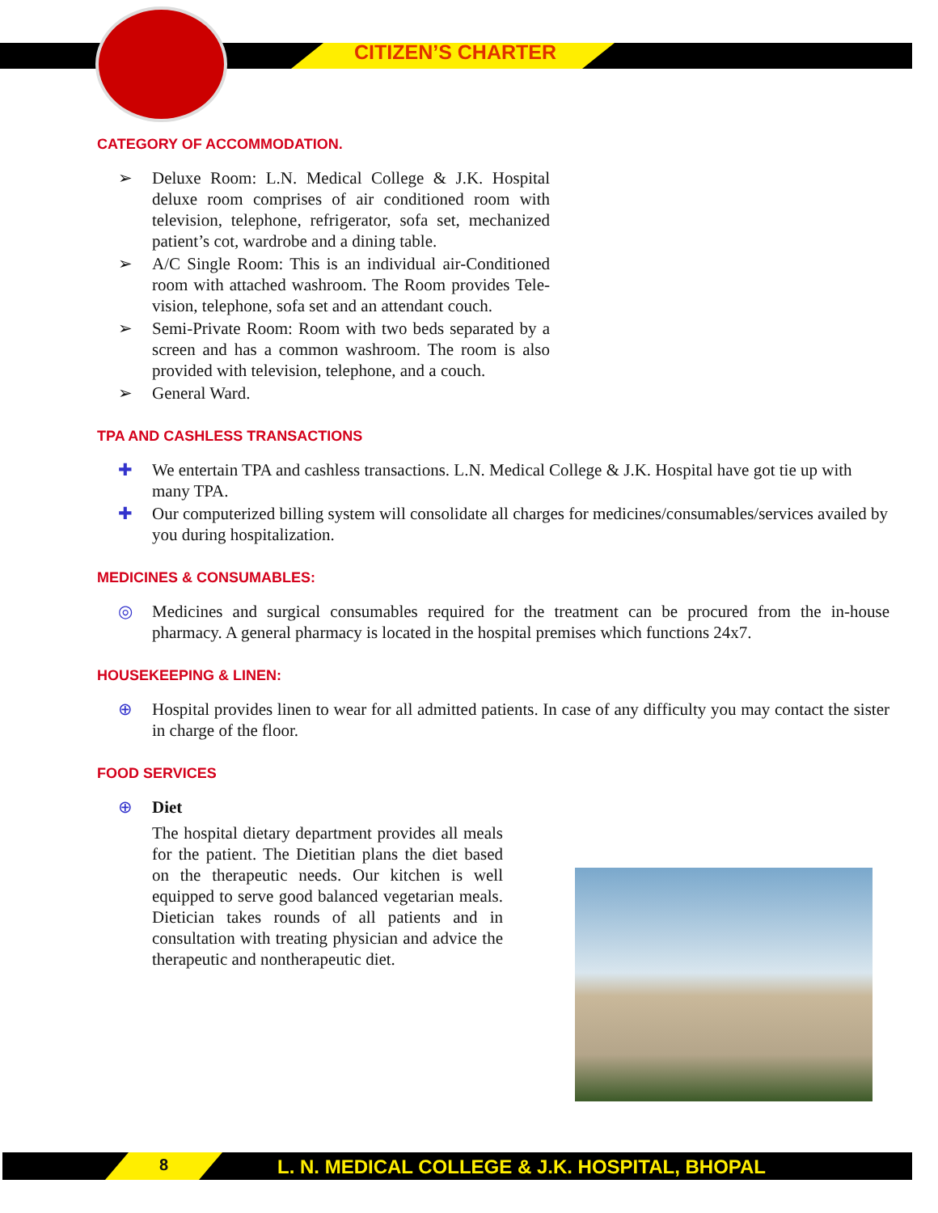CITIZEN’S CHARTER
CATEGORY OF ACCOMMODATION.
➢ Deluxe Room: L.N. Medical College & J.K. Hospital deluxe room comprises of air conditioned room with television, telephone, refrigerator, sofa set, mechanized patient’s cot, wardrobe and a dining table.
➢ A/C Single Room: This is an individual air-Conditioned room with attached washroom. The Room provides Tele- vision, telephone, sofa set and an attendant couch.
➢ Semi-Private Room: Room with two beds separated by a screen and has a common washroom. The room is also provided with television, telephone, and a couch.
➢ General Ward.
TPA AND CASHLESS TRANSACTIONS
✚ We entertain TPA and cashless transactions. L.N. Medical College & J.K. Hospital have got tie up with many TPA.
✚ Our computerized billing system will consolidate all charges for medicines/consumables/services availed by you during hospitalization.
MEDICINES & CONSUMABLES:
◎ Medicines and surgical consumables required for the treatment can be procured from the in-house pharmacy. A general pharmacy is located in the hospital premises which functions 24x7.
HOUSEKEEPING & LINEN:
⊕ Hospital provides linen to wear for all admitted patients. In case of any difficulty you may contact the sister in charge of the floor.
FOOD SERVICES
⊕ Diet
The hospital dietary department provides all meals for the patient. The Dietitian plans the diet based on the therapeutic needs. Our kitchen is well equipped to serve good balanced vegetarian meals. Dietician takes rounds of all patients and in consultation with treating physician and advice the therapeutic and nontherapeutic diet.
8
L. N. MEDICAL COLLEGE & J.K. HOSPITAL, BHOPAL